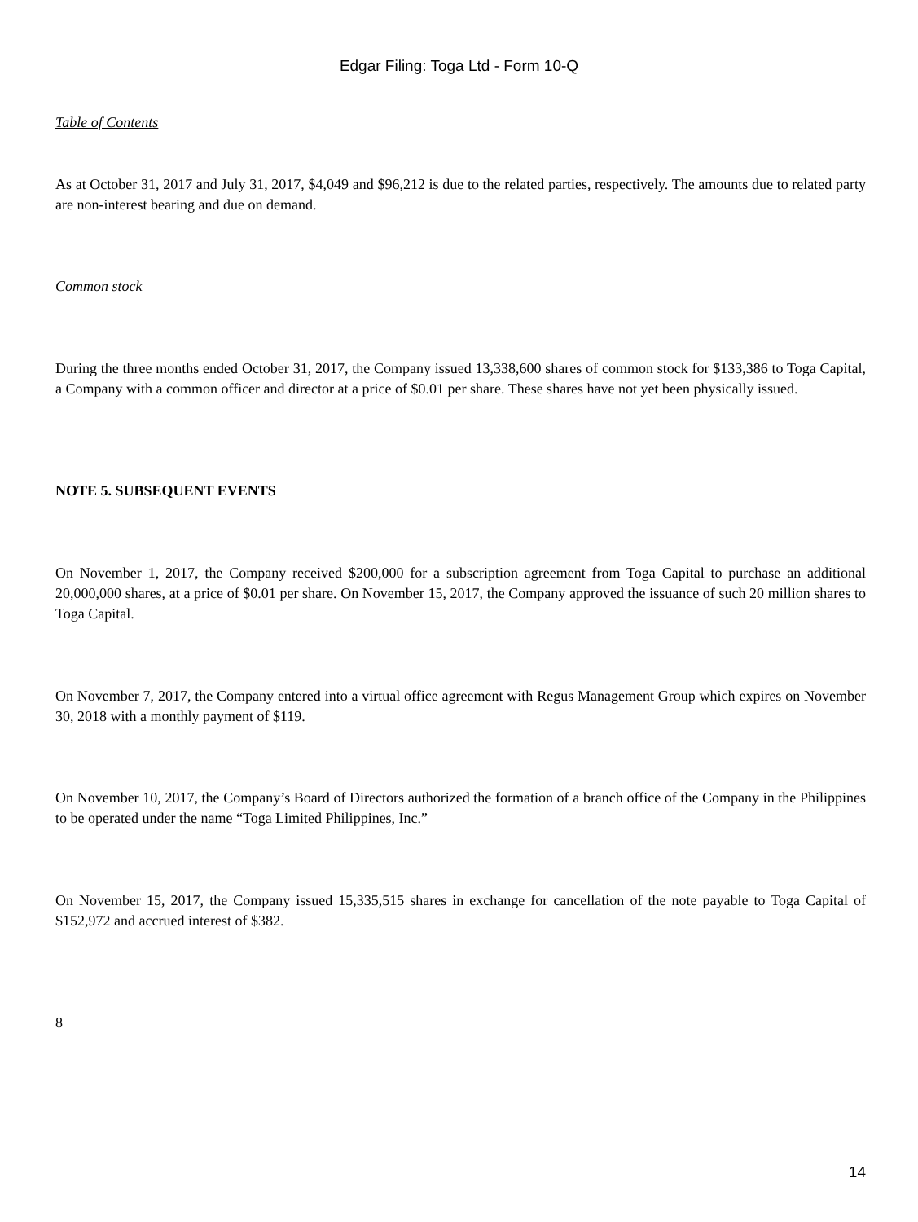Edgar Filing: Toga Ltd - Form 10-Q
Table of Contents
As at October 31, 2017 and July 31, 2017, $4,049 and $96,212 is due to the related parties, respectively. The amounts due to related party are non-interest bearing and due on demand.
Common stock
During the three months ended October 31, 2017, the Company issued 13,338,600 shares of common stock for $133,386 to Toga Capital, a Company with a common officer and director at a price of $0.01 per share. These shares have not yet been physically issued.
NOTE 5. SUBSEQUENT EVENTS
On November 1, 2017, the Company received $200,000 for a subscription agreement from Toga Capital to purchase an additional 20,000,000 shares, at a price of $0.01 per share. On November 15, 2017, the Company approved the issuance of such 20 million shares to Toga Capital.
On November 7, 2017, the Company entered into a virtual office agreement with Regus Management Group which expires on November 30, 2018 with a monthly payment of $119.
On November 10, 2017, the Company’s Board of Directors authorized the formation of a branch office of the Company in the Philippines to be operated under the name “Toga Limited Philippines, Inc.”
On November 15, 2017, the Company issued 15,335,515 shares in exchange for cancellation of the note payable to Toga Capital of $152,972 and accrued interest of $382.
8
14